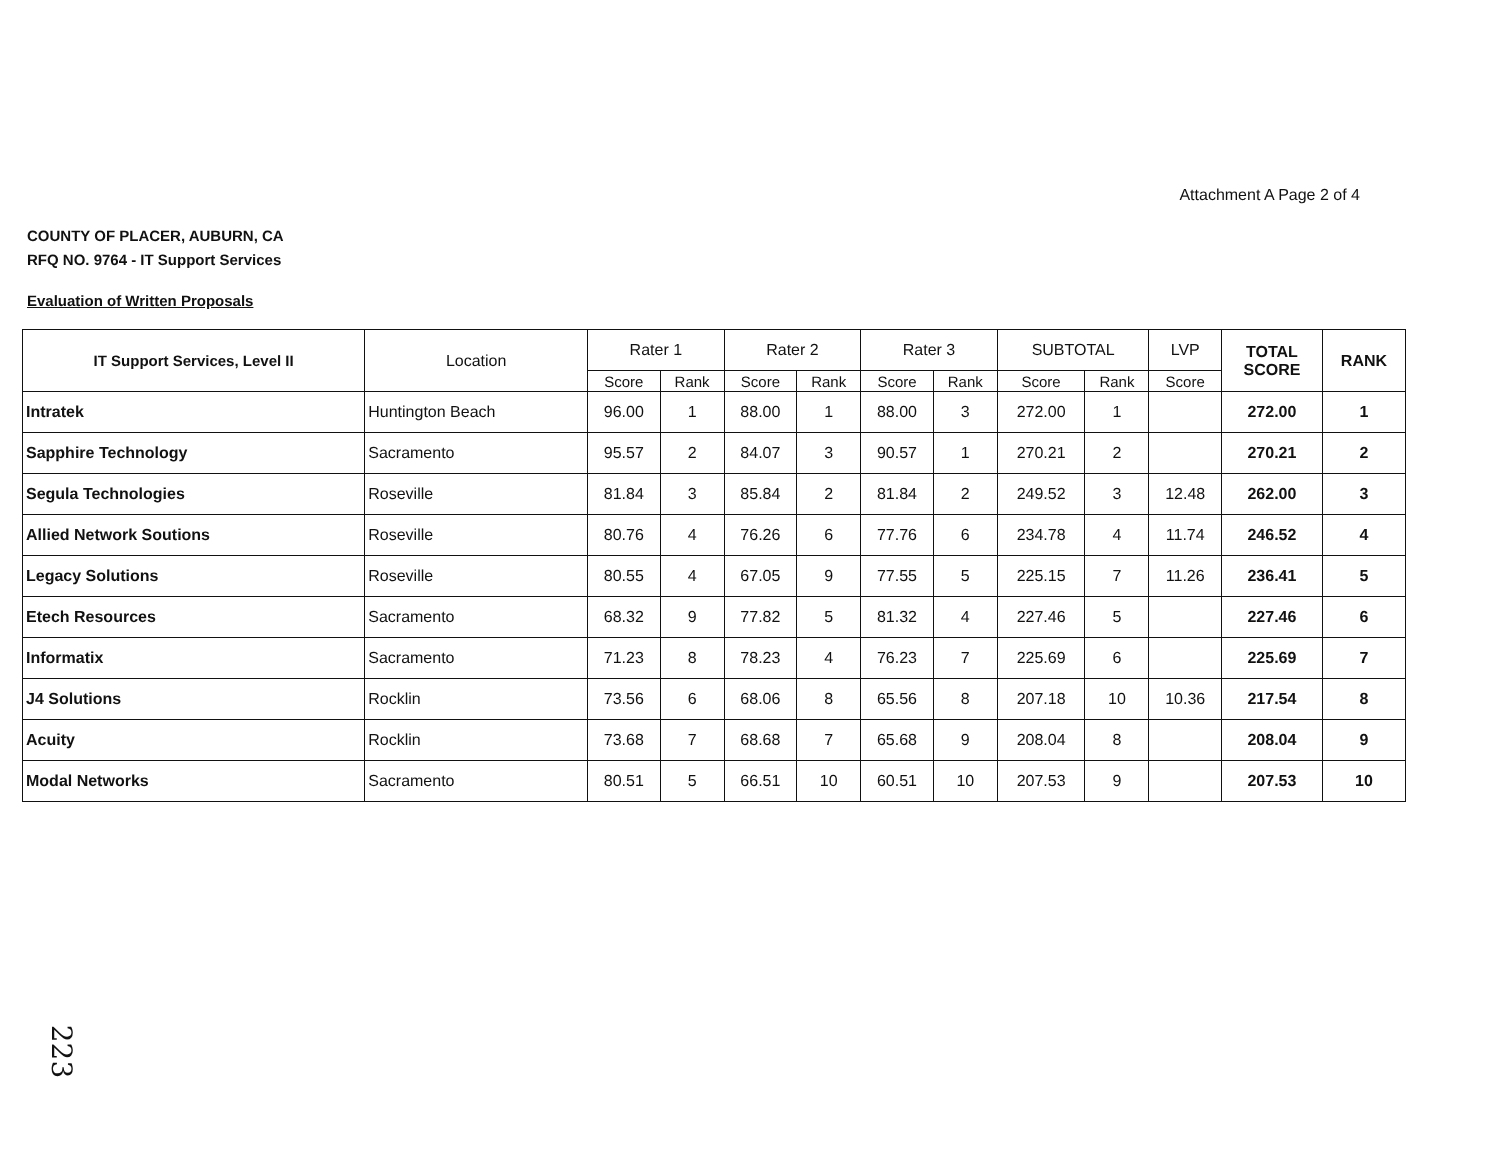Attachment A Page 2 of 4
COUNTY OF PLACER, AUBURN, CA
RFQ NO. 9764 - IT Support Services
Evaluation of Written Proposals
| IT Support Services, Level II | Location | Rater 1 | | Rater 2 | | Rater 3 | | SUBTOTAL | | LVP | TOTAL SCORE | RANK |
| --- | --- | --- | --- | --- | --- | --- | --- | --- | --- | --- | --- | --- |
| | | Score | Rank | Score | Rank | Score | Rank | Score | Rank | Score | | |
| Intratek | Huntington Beach | 96.00 | 1 | 88.00 | 1 | 88.00 | 3 | 272.00 | 1 | | 272.00 | 1 |
| Sapphire Technology | Sacramento | 95.57 | 2 | 84.07 | 3 | 90.57 | 1 | 270.21 | 2 | | 270.21 | 2 |
| Segula Technologies | Roseville | 81.84 | 3 | 85.84 | 2 | 81.84 | 2 | 249.52 | 3 | 12.48 | 262.00 | 3 |
| Allied Network Soutions | Roseville | 80.76 | 4 | 76.26 | 6 | 77.76 | 6 | 234.78 | 4 | 11.74 | 246.52 | 4 |
| Legacy Solutions | Roseville | 80.55 | 4 | 67.05 | 9 | 77.55 | 5 | 225.15 | 7 | 11.26 | 236.41 | 5 |
| Etech Resources | Sacramento | 68.32 | 9 | 77.82 | 5 | 81.32 | 4 | 227.46 | 5 | | 227.46 | 6 |
| Informatix | Sacramento | 71.23 | 8 | 78.23 | 4 | 76.23 | 7 | 225.69 | 6 | | 225.69 | 7 |
| J4 Solutions | Rocklin | 73.56 | 6 | 68.06 | 8 | 65.56 | 8 | 207.18 | 10 | 10.36 | 217.54 | 8 |
| Acuity | Rocklin | 73.68 | 7 | 68.68 | 7 | 65.68 | 9 | 208.04 | 8 | | 208.04 | 9 |
| Modal Networks | Sacramento | 80.51 | 5 | 66.51 | 10 | 60.51 | 10 | 207.53 | 9 | | 207.53 | 10 |
223